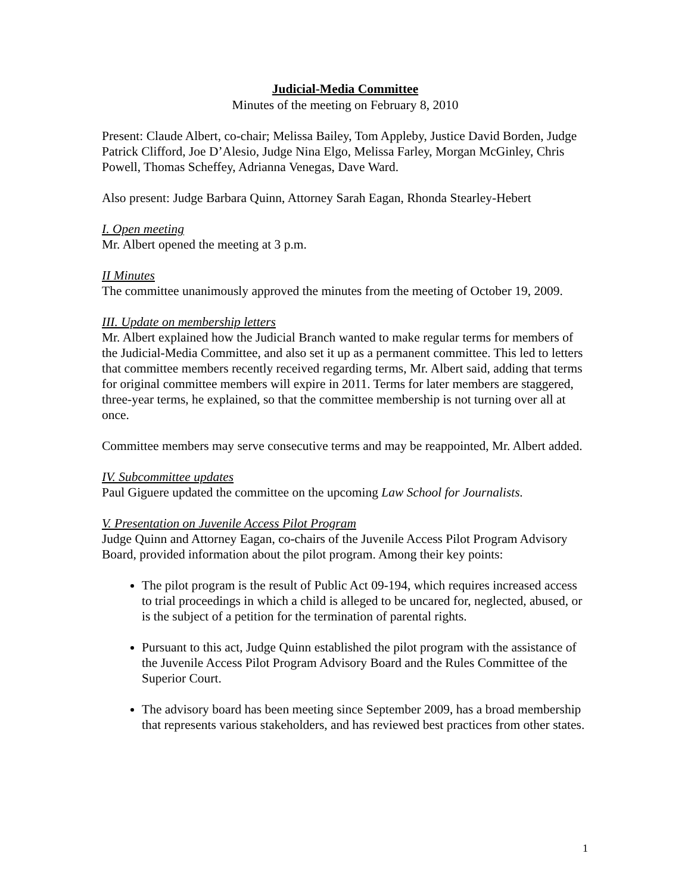Judicial-Media Committee
Minutes of the meeting on February 8, 2010
Present: Claude Albert, co-chair; Melissa Bailey, Tom Appleby, Justice David Borden, Judge Patrick Clifford, Joe D’Alesio, Judge Nina Elgo, Melissa Farley, Morgan McGinley, Chris Powell, Thomas Scheffey, Adrianna Venegas, Dave Ward.
Also present: Judge Barbara Quinn, Attorney Sarah Eagan, Rhonda Stearley-Hebert
I. Open meeting
Mr. Albert opened the meeting at 3 p.m.
II Minutes
The committee unanimously approved the minutes from the meeting of October 19, 2009.
III. Update on membership letters
Mr. Albert explained how the Judicial Branch wanted to make regular terms for members of the Judicial-Media Committee, and also set it up as a permanent committee. This led to letters that committee members recently received regarding terms, Mr. Albert said, adding that terms for original committee members will expire in 2011. Terms for later members are staggered, three-year terms, he explained, so that the committee membership is not turning over all at once.
Committee members may serve consecutive terms and may be reappointed, Mr. Albert added.
IV. Subcommittee updates
Paul Giguere updated the committee on the upcoming Law School for Journalists.
V. Presentation on Juvenile Access Pilot Program
Judge Quinn and Attorney Eagan, co-chairs of the Juvenile Access Pilot Program Advisory Board, provided information about the pilot program. Among their key points:
The pilot program is the result of Public Act 09-194, which requires increased access to trial proceedings in which a child is alleged to be uncared for, neglected, abused, or is the subject of a petition for the termination of parental rights.
Pursuant to this act, Judge Quinn established the pilot program with the assistance of the Juvenile Access Pilot Program Advisory Board and the Rules Committee of the Superior Court.
The advisory board has been meeting since September 2009, has a broad membership that represents various stakeholders, and has reviewed best practices from other states.
1